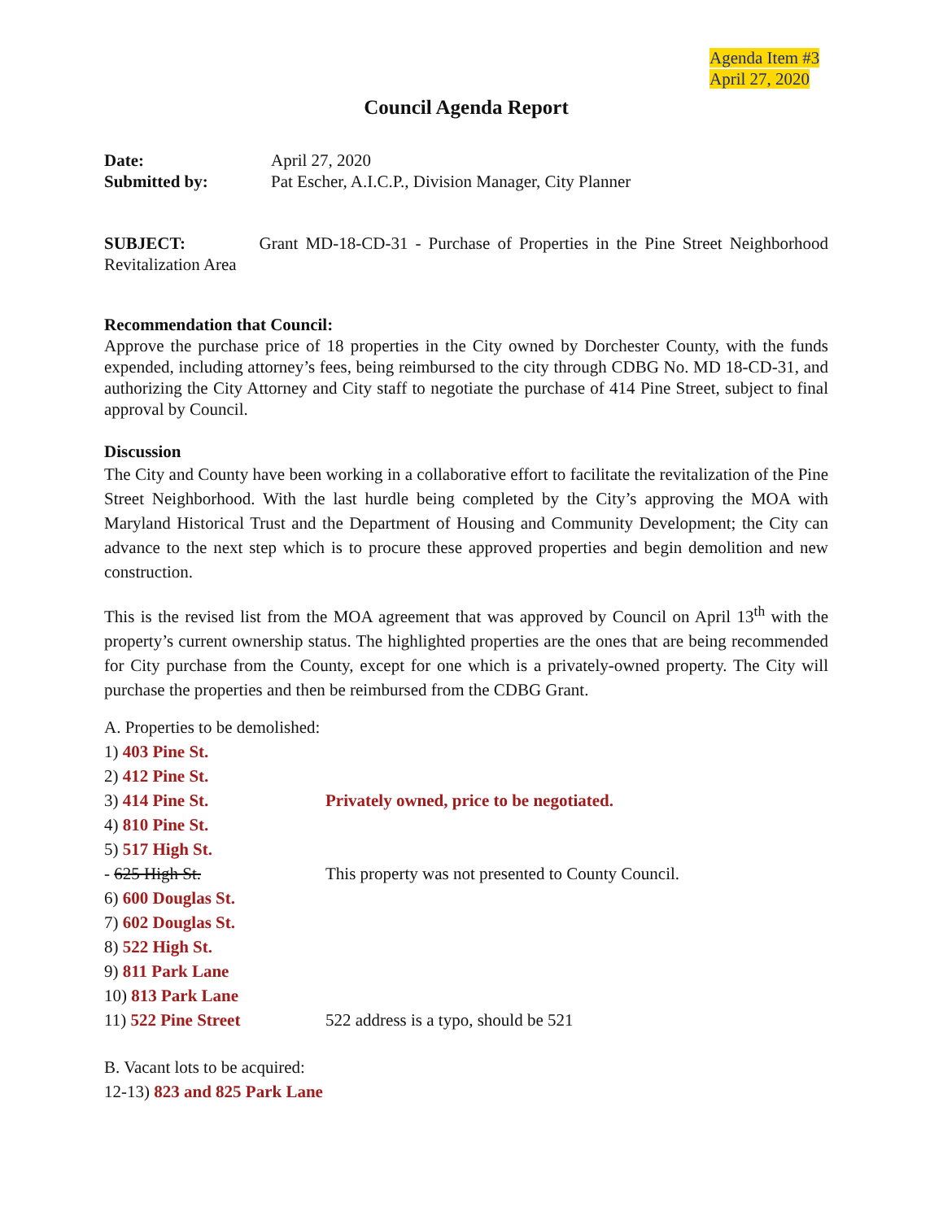Agenda Item #3
April 27, 2020
Council Agenda Report
Date: April 27, 2020
Submitted by: Pat Escher, A.I.C.P., Division Manager, City Planner
SUBJECT: Grant MD-18-CD-31 - Purchase of Properties in the Pine Street Neighborhood Revitalization Area
Recommendation that Council:
Approve the purchase price of 18 properties in the City owned by Dorchester County, with the funds expended, including attorney’s fees, being reimbursed to the city through CDBG No. MD 18-CD-31, and authorizing the City Attorney and City staff to negotiate the purchase of 414 Pine Street, subject to final approval by Council.
Discussion
The City and County have been working in a collaborative effort to facilitate the revitalization of the Pine Street Neighborhood. With the last hurdle being completed by the City’s approving the MOA with Maryland Historical Trust and the Department of Housing and Community Development; the City can advance to the next step which is to procure these approved properties and begin demolition and new construction.
This is the revised list from the MOA agreement that was approved by Council on April 13<sup>th</sup> with the property’s current ownership status. The highlighted properties are the ones that are being recommended for City purchase from the County, except for one which is a privately-owned property. The City will purchase the properties and then be reimbursed from the CDBG Grant.
A. Properties to be demolished:
1) 403 Pine St.
2) 412 Pine St.
3) 414 Pine St. Privately owned, price to be negotiated.
4) 810 Pine St.
5) 517 High St.
- 625 High St. This property was not presented to County Council.
6) 600 Douglas St.
7) 602 Douglas St.
8) 522 High St.
9) 811 Park Lane
10) 813 Park Lane
11) 522 Pine Street 522 address is a typo, should be 521
B. Vacant lots to be acquired:
12-13) 823 and 825 Park Lane